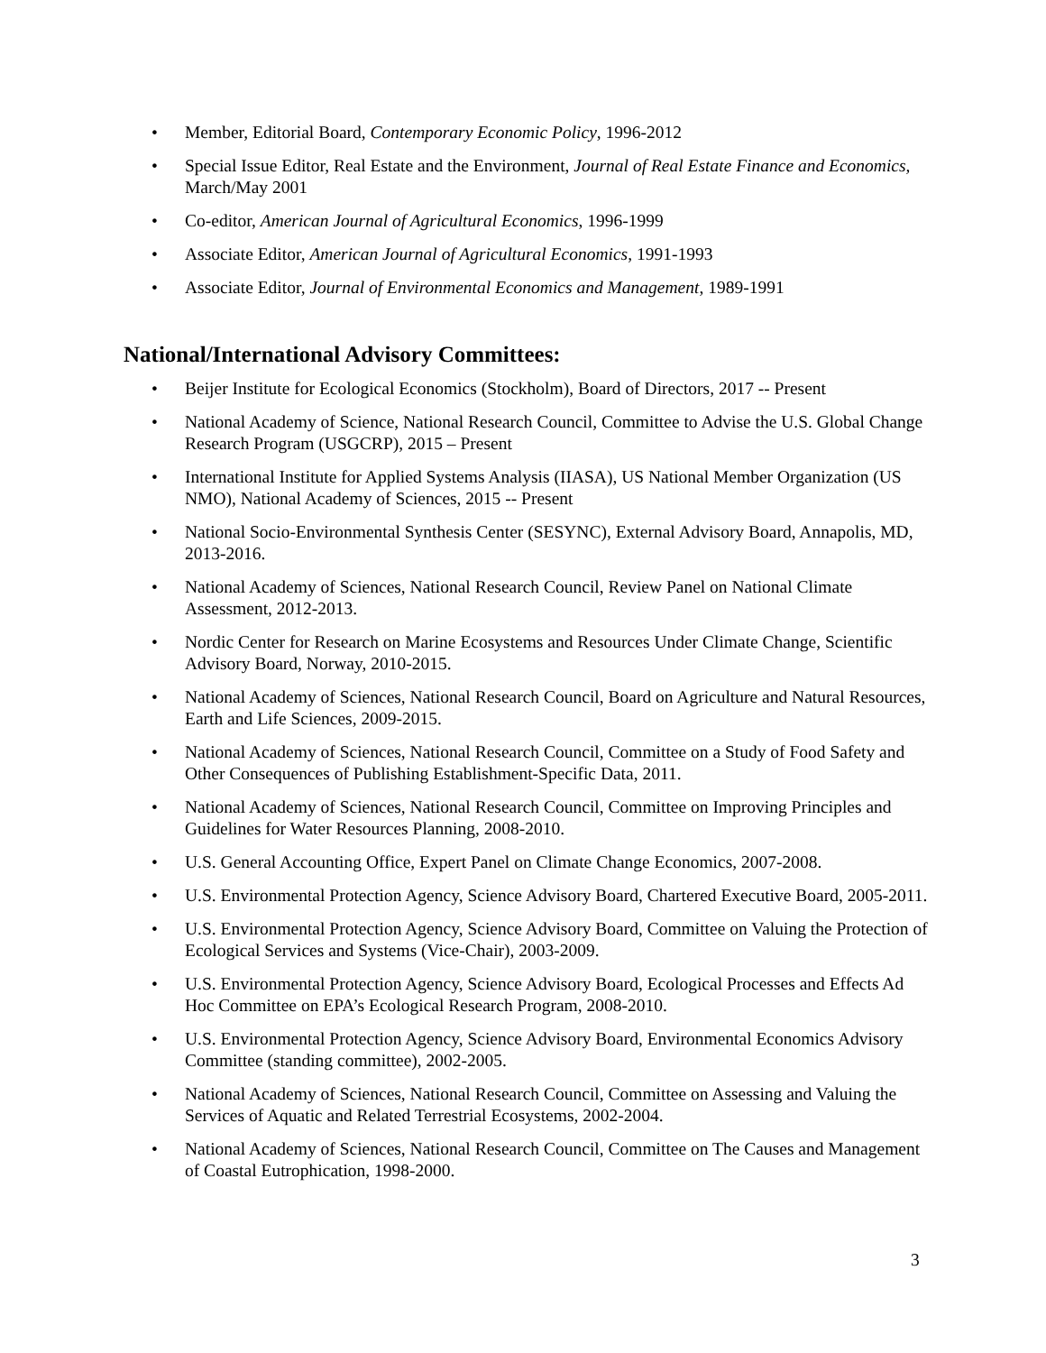• Member, Editorial Board, Contemporary Economic Policy, 1996-2012
• Special Issue Editor, Real Estate and the Environment, Journal of Real Estate Finance and Economics, March/May 2001
• Co-editor, American Journal of Agricultural Economics, 1996-1999
• Associate Editor, American Journal of Agricultural Economics, 1991-1993
• Associate Editor, Journal of Environmental Economics and Management, 1989-1991
National/International Advisory Committees:
• Beijer Institute for Ecological Economics (Stockholm), Board of Directors, 2017 -- Present
• National Academy of Science, National Research Council, Committee to Advise the U.S. Global Change Research Program (USGCRP), 2015 – Present
• International Institute for Applied Systems Analysis (IIASA), US National Member Organization (US NMO), National Academy of Sciences, 2015 -- Present
• National Socio-Environmental Synthesis Center (SESYNC), External Advisory Board, Annapolis, MD, 2013-2016.
• National Academy of Sciences, National Research Council, Review Panel on National Climate Assessment, 2012-2013.
• Nordic Center for Research on Marine Ecosystems and Resources Under Climate Change, Scientific Advisory Board, Norway, 2010-2015.
• National Academy of Sciences, National Research Council, Board on Agriculture and Natural Resources, Earth and Life Sciences, 2009-2015.
• National Academy of Sciences, National Research Council, Committee on a Study of Food Safety and Other Consequences of Publishing Establishment-Specific Data, 2011.
• National Academy of Sciences, National Research Council, Committee on Improving Principles and Guidelines for Water Resources Planning, 2008-2010.
• U.S. General Accounting Office, Expert Panel on Climate Change Economics, 2007-2008.
• U.S. Environmental Protection Agency, Science Advisory Board, Chartered Executive Board, 2005-2011.
• U.S. Environmental Protection Agency, Science Advisory Board, Committee on Valuing the Protection of Ecological Services and Systems (Vice-Chair), 2003-2009.
• U.S. Environmental Protection Agency, Science Advisory Board, Ecological Processes and Effects Ad Hoc Committee on EPA’s Ecological Research Program, 2008-2010.
• U.S. Environmental Protection Agency, Science Advisory Board, Environmental Economics Advisory Committee (standing committee), 2002-2005.
• National Academy of Sciences, National Research Council, Committee on Assessing and Valuing the Services of Aquatic and Related Terrestrial Ecosystems, 2002-2004.
• National Academy of Sciences, National Research Council, Committee on The Causes and Management of Coastal Eutrophication, 1998-2000.
3